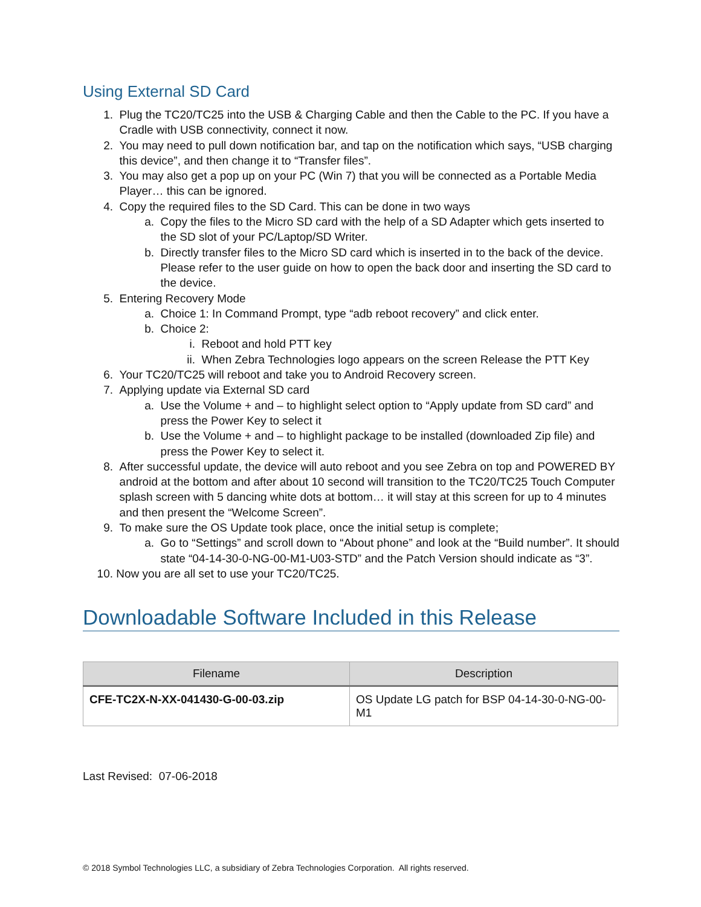Using External SD Card
1. Plug the TC20/TC25 into the USB & Charging Cable and then the Cable to the PC. If you have a Cradle with USB connectivity, connect it now.
2. You may need to pull down notification bar, and tap on the notification which says, “USB charging this device”, and then change it to “Transfer files”.
3. You may also get a pop up on your PC (Win 7) that you will be connected as a Portable Media Player… this can be ignored.
4. Copy the required files to the SD Card. This can be done in two ways
a. Copy the files to the Micro SD card with the help of a SD Adapter which gets inserted to the SD slot of your PC/Laptop/SD Writer.
b. Directly transfer files to the Micro SD card which is inserted in to the back of the device. Please refer to the user guide on how to open the back door and inserting the SD card to the device.
5. Entering Recovery Mode
a. Choice 1: In Command Prompt, type “adb reboot recovery” and click enter.
b. Choice 2:
i. Reboot and hold PTT key
ii. When Zebra Technologies logo appears on the screen Release the PTT Key
6. Your TC20/TC25 will reboot and take you to Android Recovery screen.
7. Applying update via External SD card
a. Use the Volume + and – to highlight select option to “Apply update from SD card” and press the Power Key to select it
b. Use the Volume + and – to highlight package to be installed (downloaded Zip file) and press the Power Key to select it.
8. After successful update, the device will auto reboot and you see Zebra on top and POWERED BY android at the bottom and after about 10 second will transition to the TC20/TC25 Touch Computer splash screen with 5 dancing white dots at bottom… it will stay at this screen for up to 4 minutes and then present the “Welcome Screen”.
9. To make sure the OS Update took place, once the initial setup is complete;
a. Go to “Settings” and scroll down to “About phone” and look at the “Build number”. It should state “04-14-30-0-NG-00-M1-U03-STD” and the Patch Version should indicate as “3”.
10. Now you are all set to use your TC20/TC25.
Downloadable Software Included in this Release
| Filename | Description |
| --- | --- |
| CFE-TC2X-N-XX-041430-G-00-03.zip | OS Update LG patch for BSP 04-14-30-0-NG-00-M1 |
Last Revised: 07-06-2018
© 2018 Symbol Technologies LLC, a subsidiary of Zebra Technologies Corporation. All rights reserved.